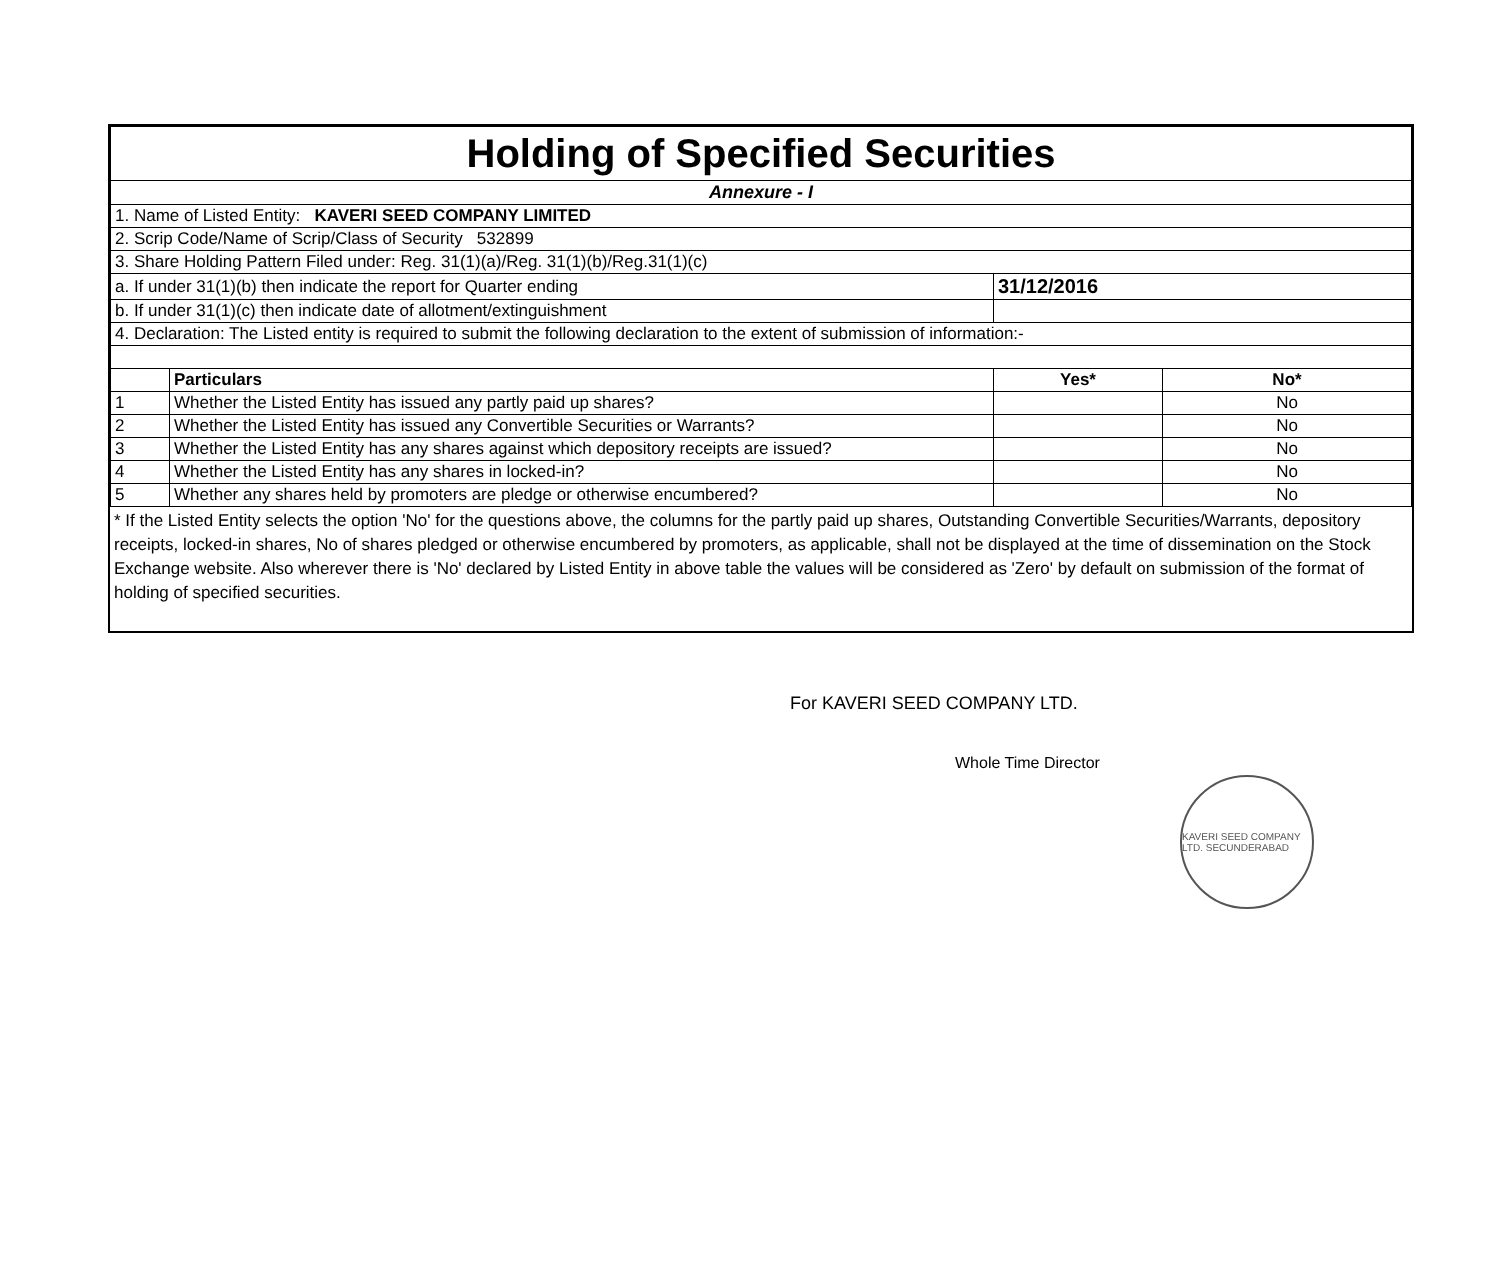| Holding of Specified Securities | | | | |
| Annexure - I | | | | |
| 1. Name of Listed Entity: KAVERI SEED COMPANY LIMITED | | | | |
| 2. Scrip Code/Name of Scrip/Class of Security 532899 | | | | |
| 3. Share Holding Pattern Filed under: Reg. 31(1)(a)/Reg. 31(1)(b)/Reg.31(1)(c) | | | | |
| a. If under 31(1)(b) then indicate the report for Quarter ending | | 31/12/2016 | | |
| b. If under 31(1)(c) then indicate date of allotment/extinguishment | | | | |
| 4. Declaration: The Listed entity is required to submit the following declaration to the extent of submission of information:- | | | | |
| | Particulars | | Yes* | No* |
| 1 | Whether the Listed Entity has issued any partly paid up shares? | | | No |
| 2 | Whether the Listed Entity has issued any Convertible Securities or Warrants? | | | No |
| 3 | Whether the Listed Entity has any shares against which depository receipts are issued? | | | No |
| 4 | Whether the Listed Entity has any shares in locked-in? | | | No |
| 5 | Whether any shares held by promoters are pledge or otherwise encumbered? | | | No |
* If the Listed Entity selects the option 'No' for the questions above, the columns for the partly paid up shares, Outstanding Convertible Securities/Warrants, depository receipts, locked-in shares, No of shares pledged or otherwise encumbered by promoters, as applicable, shall not be displayed at the time of dissemination on the Stock Exchange website. Also wherever there is 'No' declared by Listed Entity in above table the values will be considered as 'Zero' by default on submission of the format of holding of specified securities.
For KAVERI SEED COMPANY LTD.
Whole Time Director
KAVERI SEED COMPANY LTD. SECUNDERABAD